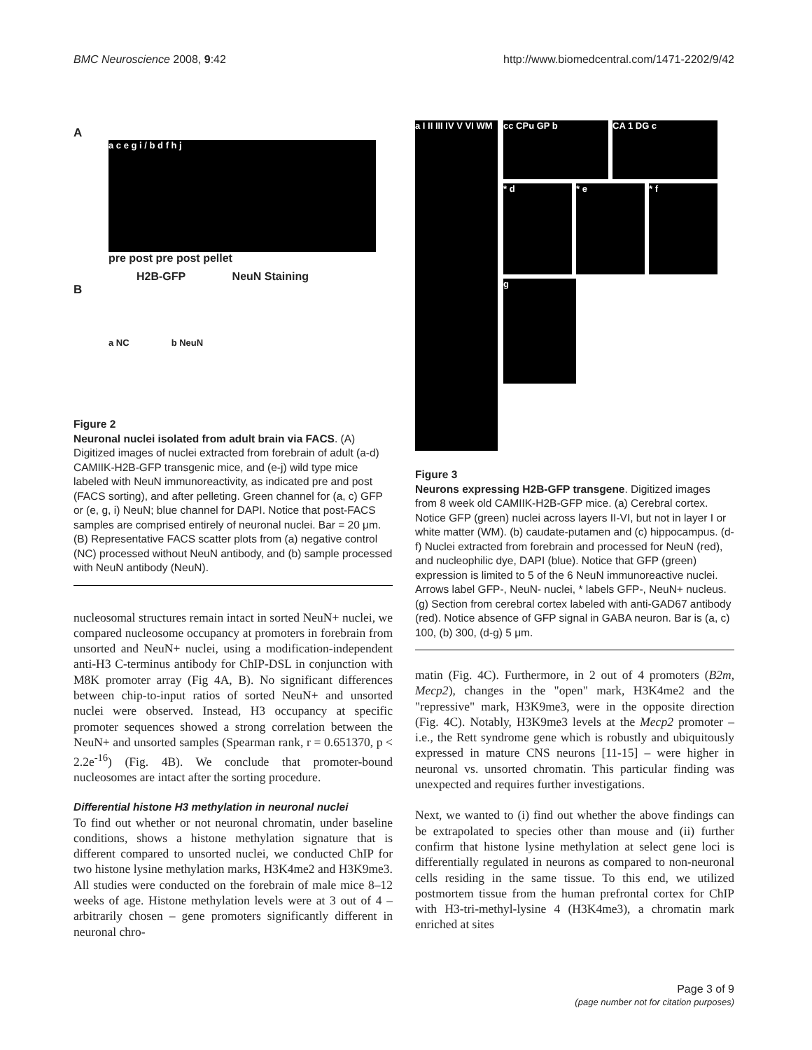BMC Neuroscience 2008, 9:42 http://www.biomedcentral.com/1471-2202/9/42
A
a c e g i / b d f h j
pre post pre post pellet
H2B-GFP NeuN Staining
B
a NC b NeuN
Figure 2
Neuronal nuclei isolated from adult brain via FACS. (A) Digitized images of nuclei extracted from forebrain of adult (a-d) CAMIIK-H2B-GFP transgenic mice, and (e-j) wild type mice labeled with NeuN immunoreactivity, as indicated pre and post (FACS sorting), and after pelleting. Green channel for (a, c) GFP or (e, g, i) NeuN; blue channel for DAPI. Notice that post-FACS samples are comprised entirely of neuronal nuclei. Bar = 20 μm. (B) Representative FACS scatter plots from (a) negative control (NC) processed without NeuN antibody, and (b) sample processed with NeuN antibody (NeuN).
nucleosomal structures remain intact in sorted NeuN+ nuclei, we compared nucleosome occupancy at promoters in forebrain from unsorted and NeuN+ nuclei, using a modification-independent anti-H3 C-terminus antibody for ChIP-DSL in conjunction with M8K promoter array (Fig 4A, B). No significant differences between chip-to-input ratios of sorted NeuN+ and unsorted nuclei were observed. Instead, H3 occupancy at specific promoter sequences showed a strong correlation between the NeuN+ and unsorted samples (Spearman rank, r = 0.651370, p < 2.2e<sup>-16</sup>) (Fig. 4B). We conclude that promoter-bound nucleosomes are intact after the sorting procedure.
Differential histone H3 methylation in neuronal nuclei
To find out whether or not neuronal chromatin, under baseline conditions, shows a histone methylation signature that is different compared to unsorted nuclei, we conducted ChIP for two histone lysine methylation marks, H3K4me2 and H3K9me3. All studies were conducted on the forebrain of male mice 8–12 weeks of age. Histone methylation levels were at 3 out of 4 – arbitrarily chosen – gene promoters significantly different in neuronal chro-
a I II III IV V VI WM
cc CPu GP b CA 1 DG c
* d * e * f
g
Figure 3
Neurons expressing H2B-GFP transgene. Digitized images from 8 week old CAMIIK-H2B-GFP mice. (a) Cerebral cortex. Notice GFP (green) nuclei across layers II-VI, but not in layer I or white matter (WM). (b) caudate-putamen and (c) hippocampus. (d-f) Nuclei extracted from forebrain and processed for NeuN (red), and nucleophilic dye, DAPI (blue). Notice that GFP (green) expression is limited to 5 of the 6 NeuN immunoreactive nuclei. Arrows label GFP-, NeuN- nuclei, * labels GFP-, NeuN+ nucleus. (g) Section from cerebral cortex labeled with anti-GAD67 antibody (red). Notice absence of GFP signal in GABA neuron. Bar is (a, c) 100, (b) 300, (d-g) 5 μm.
matin (Fig. 4C). Furthermore, in 2 out of 4 promoters (B2m, Mecp2), changes in the "open" mark, H3K4me2 and the "repressive" mark, H3K9me3, were in the opposite direction (Fig. 4C). Notably, H3K9me3 levels at the Mecp2 promoter – i.e., the Rett syndrome gene which is robustly and ubiquitously expressed in mature CNS neurons [11-15] – were higher in neuronal vs. unsorted chromatin. This particular finding was unexpected and requires further investigations.
Next, we wanted to (i) find out whether the above findings can be extrapolated to species other than mouse and (ii) further confirm that histone lysine methylation at select gene loci is differentially regulated in neurons as compared to non-neuronal cells residing in the same tissue. To this end, we utilized postmortem tissue from the human prefrontal cortex for ChIP with H3-tri-methyl-lysine 4 (H3K4me3), a chromatin mark enriched at sites
Page 3 of 9
(page number not for citation purposes)